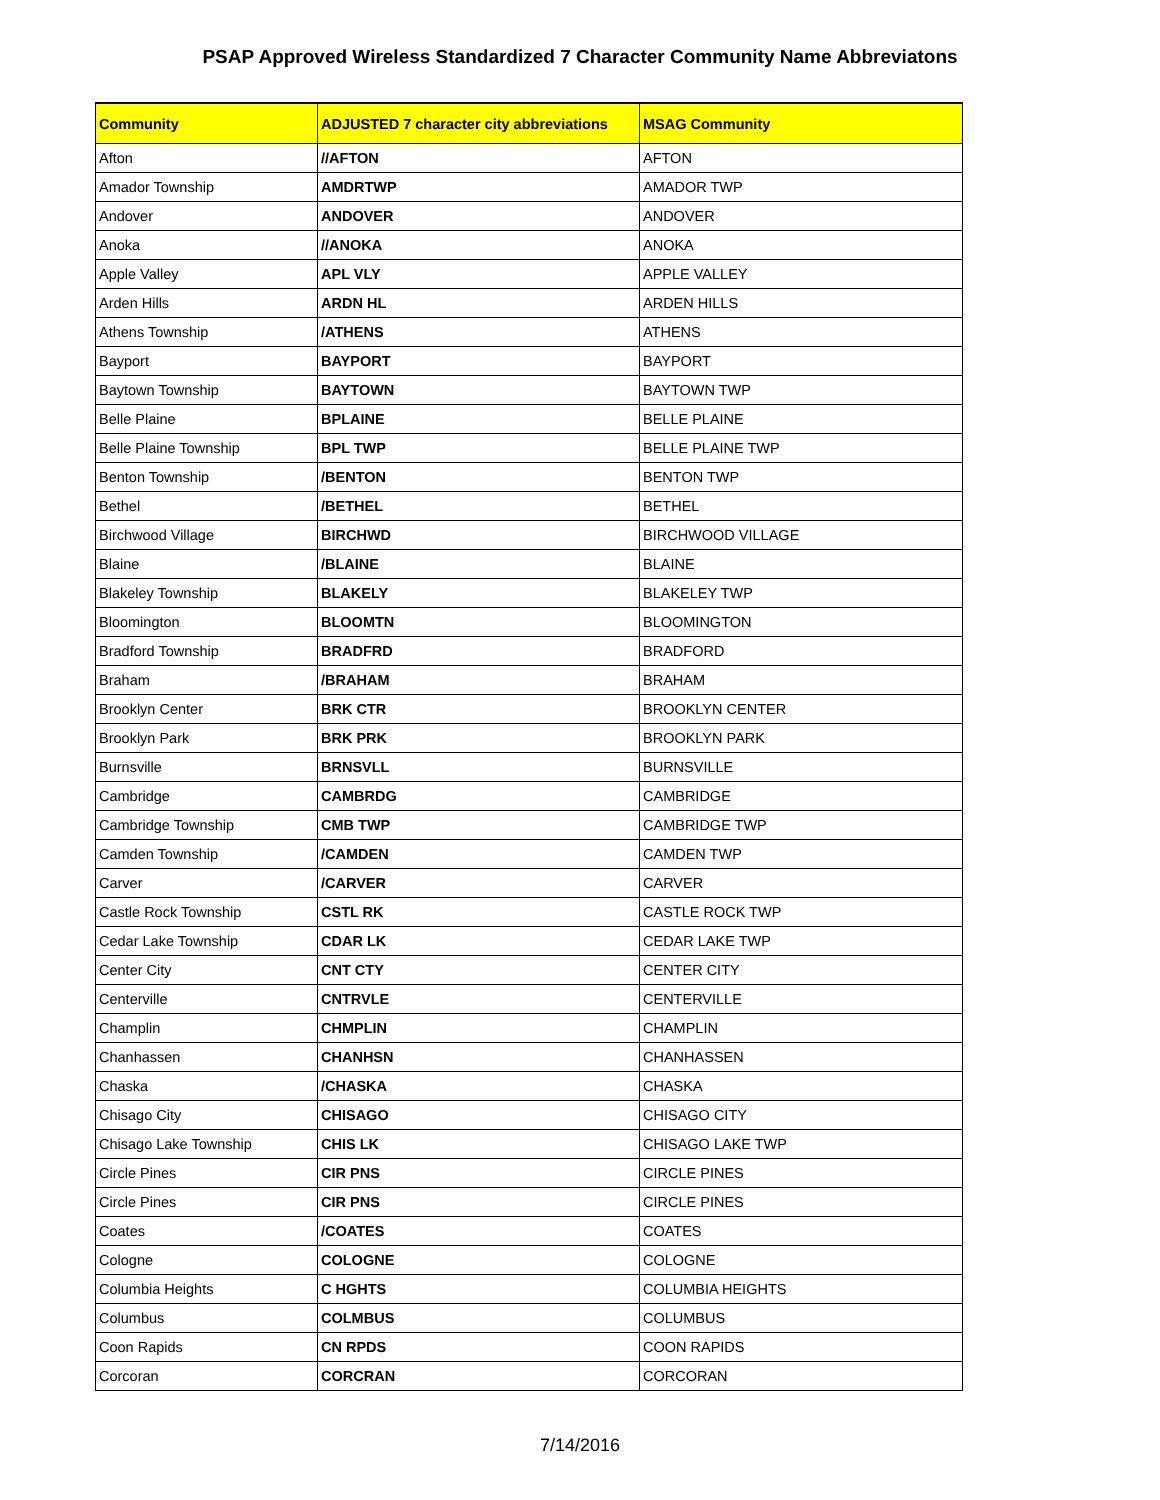PSAP Approved Wireless Standardized 7 Character Community Name Abbreviatons
| Community | ADJUSTED 7 character city abbreviations | MSAG Community |
| --- | --- | --- |
| Afton | //AFTON | AFTON |
| Amador Township | AMDRTWP | AMADOR TWP |
| Andover | ANDOVER | ANDOVER |
| Anoka | //ANOKA | ANOKA |
| Apple Valley | APL VLY | APPLE VALLEY |
| Arden Hills | ARDN HL | ARDEN HILLS |
| Athens Township | /ATHENS | ATHENS |
| Bayport | BAYPORT | BAYPORT |
| Baytown Township | BAYTOWN | BAYTOWN TWP |
| Belle Plaine | BPLAINE | BELLE PLAINE |
| Belle Plaine Township | BPL TWP | BELLE PLAINE TWP |
| Benton Township | /BENTON | BENTON TWP |
| Bethel | /BETHEL | BETHEL |
| Birchwood Village | BIRCHWD | BIRCHWOOD VILLAGE |
| Blaine | /BLAINE | BLAINE |
| Blakeley Township | BLAKELY | BLAKELEY TWP |
| Bloomington | BLOOMTN | BLOOMINGTON |
| Bradford Township | BRADFRD | BRADFORD |
| Braham | /BRAHAM | BRAHAM |
| Brooklyn Center | BRK CTR | BROOKLYN CENTER |
| Brooklyn Park | BRK PRK | BROOKLYN PARK |
| Burnsville | BRNSVLL | BURNSVILLE |
| Cambridge | CAMBRDG | CAMBRIDGE |
| Cambridge Township | CMB TWP | CAMBRIDGE TWP |
| Camden Township | /CAMDEN | CAMDEN TWP |
| Carver | /CARVER | CARVER |
| Castle Rock Township | CSTL RK | CASTLE ROCK TWP |
| Cedar Lake Township | CDAR LK | CEDAR LAKE TWP |
| Center City | CNT CTY | CENTER CITY |
| Centerville | CNTRVLE | CENTERVILLE |
| Champlin | CHMPLIN | CHAMPLIN |
| Chanhassen | CHANHSN | CHANHASSEN |
| Chaska | /CHASKA | CHASKA |
| Chisago City | CHISAGO | CHISAGO CITY |
| Chisago Lake Township | CHIS LK | CHISAGO LAKE TWP |
| Circle Pines | CIR PNS | CIRCLE PINES |
| Circle Pines | CIR PNS | CIRCLE PINES |
| Coates | /COATES | COATES |
| Cologne | COLOGNE | COLOGNE |
| Columbia Heights | C HGHTS | COLUMBIA HEIGHTS |
| Columbus | COLMBUS | COLUMBUS |
| Coon Rapids | CN RPDS | COON RAPIDS |
| Corcoran | CORCRAN | CORCORAN |
7/14/2016